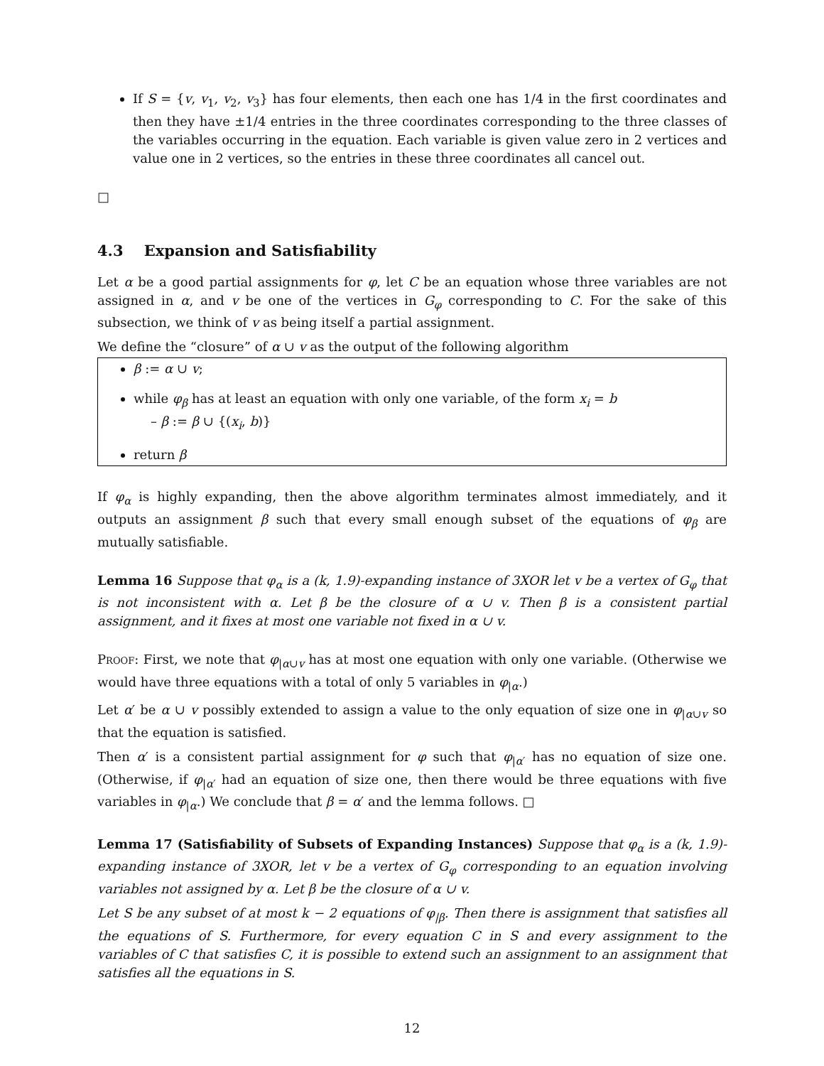If S = {v, v<sub>1</sub>, v<sub>2</sub>, v<sub>3</sub>} has four elements, then each one has 1/4 in the first coordinates and then they have ±1/4 entries in the three coordinates corresponding to the three classes of the variables occurring in the equation. Each variable is given value zero in 2 vertices and value one in 2 vertices, so the entries in these three coordinates all cancel out.
□
4.3 Expansion and Satisfiability
Let α be a good partial assignments for φ, let C be an equation whose three variables are not assigned in α, and v be one of the vertices in G<sub>φ</sub> corresponding to C. For the sake of this subsection, we think of v as being itself a partial assignment.
We define the “closure” of α ∪ v as the output of the following algorithm
β := α ∪ v;
while φ<sub>β</sub> has at least an equation with only one variable, of the form x<sub>i</sub> = b
– β := β ∪ {(x<sub>i</sub>, b)}
return β
If φ<sub>α</sub> is highly expanding, then the above algorithm terminates almost immediately, and it outputs an assignment β such that every small enough subset of the equations of φ<sub>β</sub> are mutually satisfiable.
Lemma 16 Suppose that φ<sub>α</sub> is a (k, 1.9)-expanding instance of 3XOR let v be a vertex of G<sub>φ</sub> that is not inconsistent with α. Let β be the closure of α ∪ v. Then β is a consistent partial assignment, and it fixes at most one variable not fixed in α ∪ v.
Proof: First, we note that φ<sub>|α∪v</sub> has at most one equation with only one variable. (Otherwise we would have three equations with a total of only 5 variables in φ<sub>|α</sub>.)
Let α′ be α ∪ v possibly extended to assign a value to the only equation of size one in φ<sub>|α∪v</sub> so that the equation is satisfied.
Then α′ is a consistent partial assignment for φ such that φ<sub>|α′</sub> has no equation of size one. (Otherwise, if φ<sub>|α′</sub> had an equation of size one, then there would be three equations with five variables in φ<sub>|α</sub>.) We conclude that β = α′ and the lemma follows. □
Lemma 17 (Satisfiability of Subsets of Expanding Instances) Suppose that φ<sub>α</sub> is a (k, 1.9)-expanding instance of 3XOR, let v be a vertex of G<sub>φ</sub> corresponding to an equation involving variables not assigned by α. Let β be the closure of α ∪ v.
Let S be any subset of at most k − 2 equations of φ<sub>|β</sub>. Then there is assignment that satisfies all the equations of S. Furthermore, for every equation C in S and every assignment to the variables of C that satisfies C, it is possible to extend such an assignment to an assignment that satisfies all the equations in S.
12